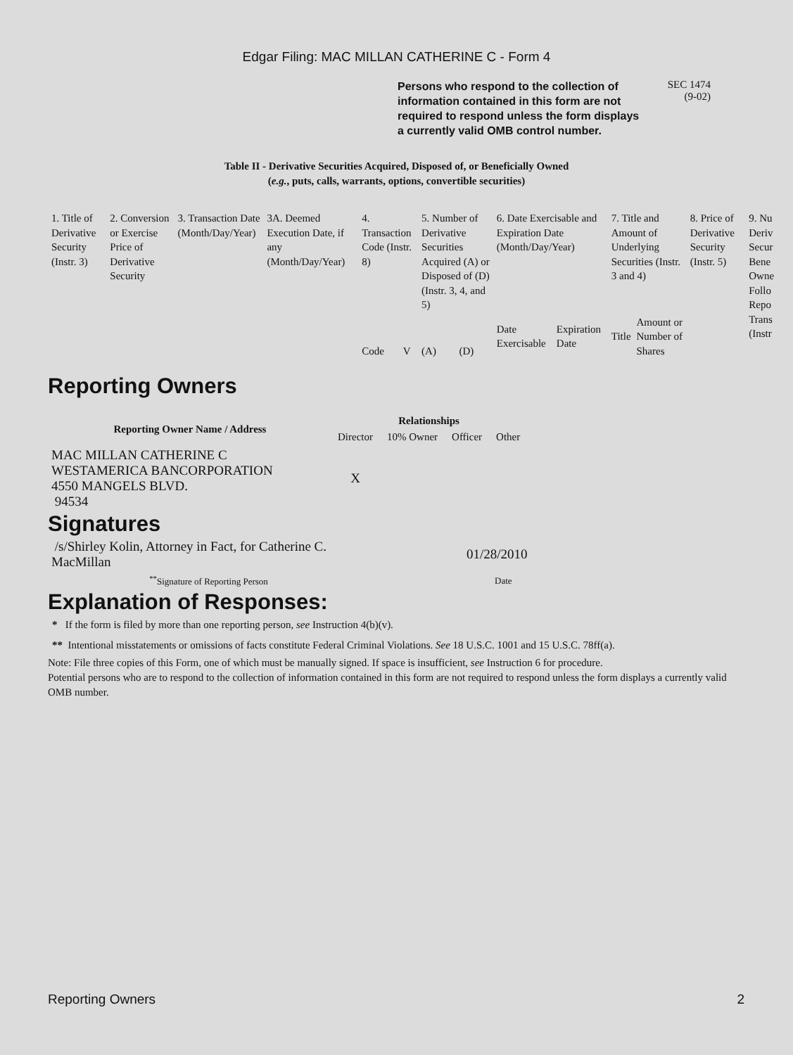Edgar Filing: MAC MILLAN CATHERINE C - Form 4
Persons who respond to the collection of information contained in this form are not required to respond unless the form displays a currently valid OMB control number.
SEC 1474
(9-02)
Table II - Derivative Securities Acquired, Disposed of, or Beneficially Owned
(e.g., puts, calls, warrants, options, convertible securities)
| 1. Title of Derivative Security (Instr. 3) | 2. Conversion or Exercise Price of Derivative Security | 3. Transaction Date (Month/Day/Year) | 3A. Deemed Execution Date, if any (Month/Day/Year) | 4. Transaction Code (Instr. 8) | | 5. Number of Derivative Securities Acquired (A) or Disposed of (D) (Instr. 3, 4, and 5) | | 6. Date Exercisable and Expiration Date (Month/Day/Year) | | 7. Title and Amount of Underlying Securities (Instr. 3 and 4) | | 8. Price of Derivative Security (Instr. 5) | 9. Nu Deriv Secur Bene Owne Follo Repo Trans (Instr |
| | | | | Code | V | (A) | (D) | Date Exercisable | Expiration Date | Title | Amount or Number of Shares | | |
Reporting Owners
| Reporting Owner Name / Address | Relationships | | | |
| --- | --- | --- | --- | --- |
| | Director | 10% Owner | Officer | Other |
| MAC MILLAN CATHERINE C WESTAMERICA BANCORPORATION 4550 MANGELS BLVD. 94534 | X | | | |
Signatures
| /s/Shirley Kolin, Attorney in Fact, for Catherine C. MacMillan | 01/28/2010 |
| <sup>**</sup> Signature of Reporting Person | Date |
Explanation of Responses:
* If the form is filed by more than one reporting person, see Instruction 4(b)(v).
** Intentional misstatements or omissions of facts constitute Federal Criminal Violations. See 18 U.S.C. 1001 and 15 U.S.C. 78ff(a).
Note: File three copies of this Form, one of which must be manually signed. If space is insufficient, see Instruction 6 for procedure.
Potential persons who are to respond to the collection of information contained in this form are not required to respond unless the form displays a currently valid OMB number.
Reporting Owners 2